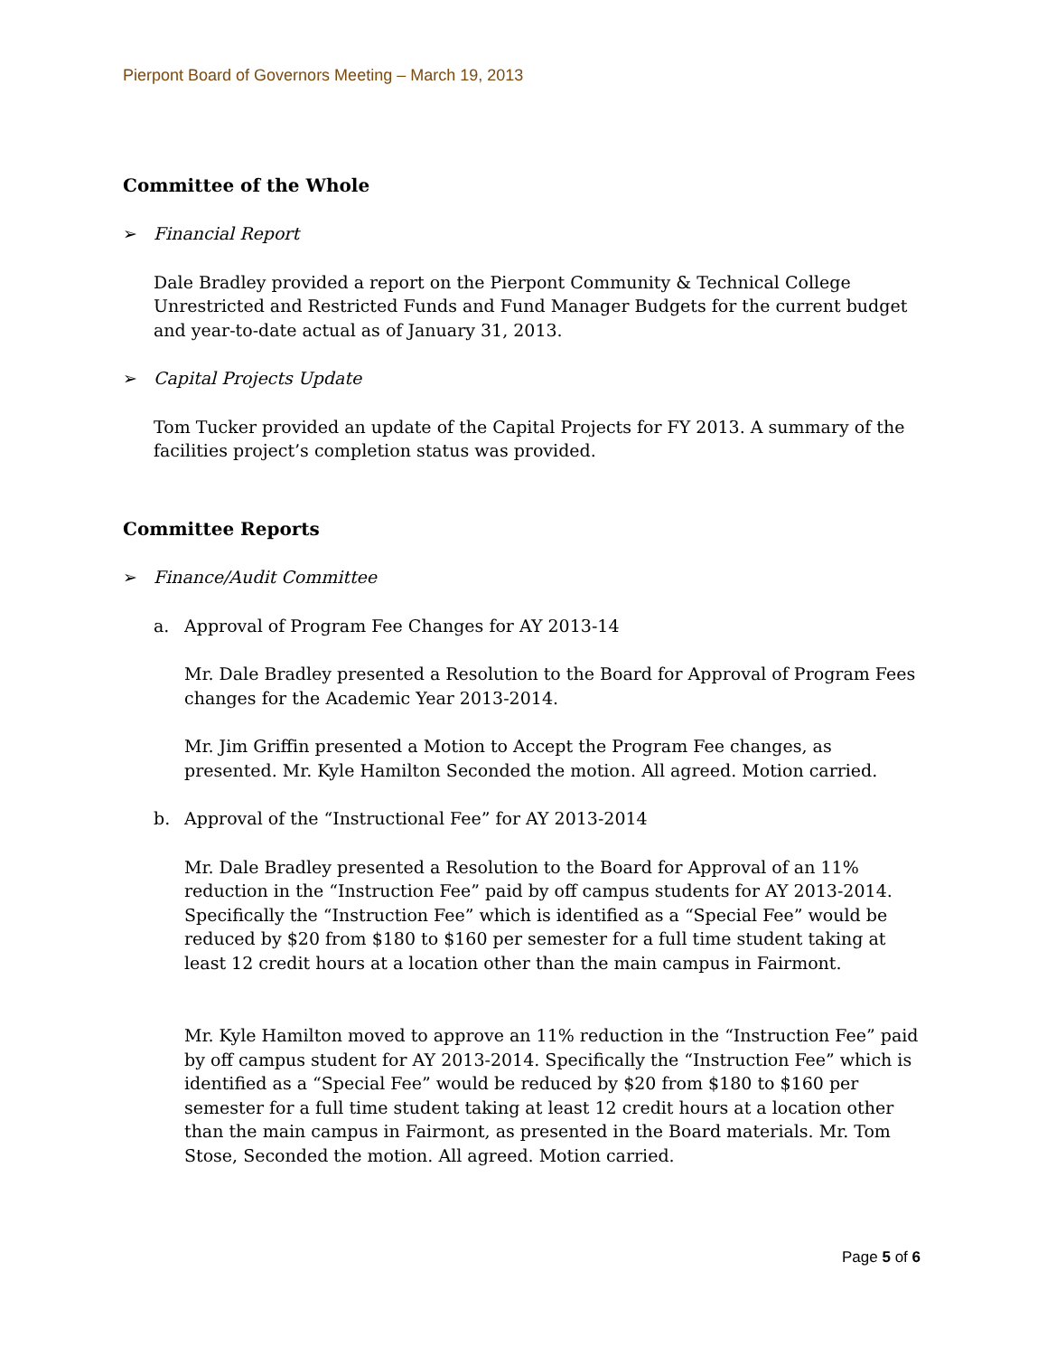Pierpont Board of Governors Meeting – March 19, 2013
Committee of the Whole
➢ Financial Report
Dale Bradley provided a report on the Pierpont Community & Technical College Unrestricted and Restricted Funds and Fund Manager Budgets for the current budget and year-to-date actual as of January 31, 2013.
➢ Capital Projects Update
Tom Tucker provided an update of the Capital Projects for FY 2013. A summary of the facilities project’s completion status was provided.
Committee Reports
➢ Finance/Audit Committee
a. Approval of Program Fee Changes for AY 2013-14
Mr. Dale Bradley presented a Resolution to the Board for Approval of Program Fees changes for the Academic Year 2013-2014.
Mr. Jim Griffin presented a Motion to Accept the Program Fee changes, as presented. Mr. Kyle Hamilton Seconded the motion. All agreed. Motion carried.
b. Approval of the “Instructional Fee” for AY 2013-2014
Mr. Dale Bradley presented a Resolution to the Board for Approval of an 11% reduction in the “Instruction Fee” paid by off campus students for AY 2013-2014. Specifically the “Instruction Fee” which is identified as a “Special Fee” would be reduced by $20 from $180 to $160 per semester for a full time student taking at least 12 credit hours at a location other than the main campus in Fairmont.
Mr. Kyle Hamilton moved to approve an 11% reduction in the “Instruction Fee” paid by off campus student for AY 2013-2014. Specifically the “Instruction Fee” which is identified as a “Special Fee” would be reduced by $20 from $180 to $160 per semester for a full time student taking at least 12 credit hours at a location other than the main campus in Fairmont, as presented in the Board materials. Mr. Tom Stose, Seconded the motion. All agreed. Motion carried.
Page 5 of 6